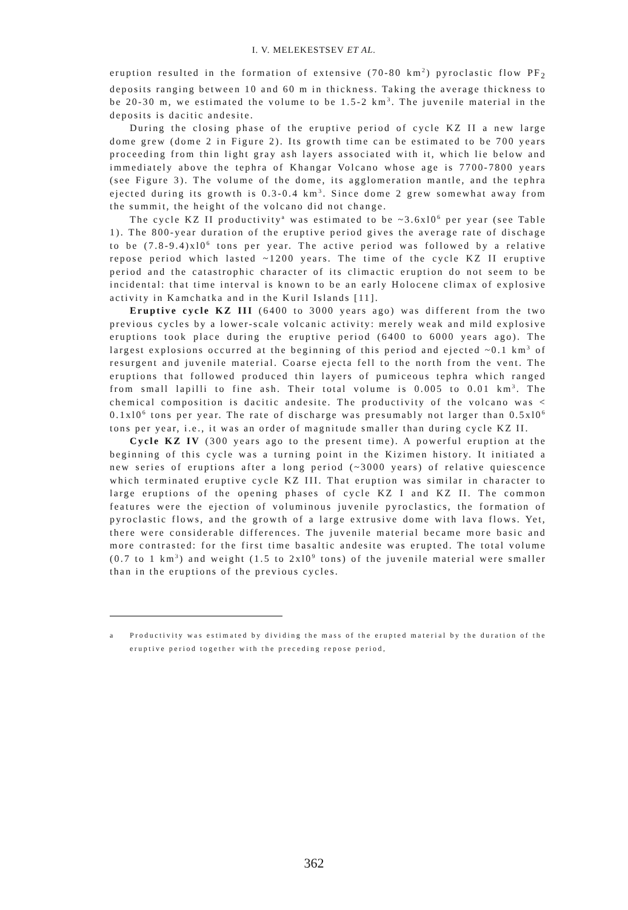I. V. MELEKESTSEV ET AL.
eruption resulted in the formation of extensive (70-80 km<sup>2</sup>) pyroclastic flow PF<sub>2</sub> deposits ranging between 10 and 60 m in thickness. Taking the average thickness to be 20-30 m, we estimated the volume to be 1.5-2 km<sup>3</sup>. The juvenile material in the deposits is dacitic andesite.
During the closing phase of the eruptive period of cycle KZ II a new large dome grew (dome 2 in Figure 2). Its growth time can be estimated to be 700 years proceeding from thin light gray ash layers associated with it, which lie below and immediately above the tephra of Khangar Volcano whose age is 7700-7800 years (see Figure 3). The volume of the dome, its agglomeration mantle, and the tephra ejected during its growth is 0.3-0.4 km<sup>3</sup>. Since dome 2 grew somewhat away from the summit, the height of the volcano did not change.
The cycle KZ II productivity<sup>a</sup> was estimated to be ~3.6xl0<sup>6</sup> per year (see Table 1). The 800-year duration of the eruptive period gives the average rate of dischage to be (7.8-9.4)xl0<sup>6</sup> tons per year. The active period was followed by a relative repose period which lasted ~1200 years. The time of the cycle KZ II eruptive period and the catastrophic character of its climactic eruption do not seem to be incidental: that time interval is known to be an early Holocene climax of explosive activity in Kamchatka and in the Kuril Islands [11].
Eruptive cycle KZ III (6400 to 3000 years ago) was different from the two previous cycles by a lower-scale volcanic activity: merely weak and mild explosive eruptions took place during the eruptive period (6400 to 6000 years ago). The largest explosions occurred at the beginning of this period and ejected ~0.1 km<sup>3</sup> of resurgent and juvenile material. Coarse ejecta fell to the north from the vent. The eruptions that followed produced thin layers of pumiceous tephra which ranged from small lapilli to fine ash. Their total volume is 0.005 to 0.01 km<sup>3</sup>. The chemical composition is dacitic andesite. The productivity of the volcano was < 0.1xl0<sup>6</sup> tons per year. The rate of discharge was presumably not larger than 0.5xl0<sup>6</sup> tons per year, i.e., it was an order of magnitude smaller than during cycle KZ II.
Cycle KZ IV (300 years ago to the present time). A powerful eruption at the beginning of this cycle was a turning point in the Kizimen history. It initiated a new series of eruptions after a long period (~3000 years) of relative quiescence which terminated eruptive cycle KZ III. That eruption was similar in character to large eruptions of the opening phases of cycle KZ I and KZ II. The common features were the ejection of voluminous juvenile pyroclastics, the formation of pyroclastic flows, and the growth of a large extrusive dome with lava flows. Yet, there were considerable differences. The juvenile material became more basic and more contrasted: for the first time basaltic andesite was erupted. The total volume (0.7 to 1 km<sup>3</sup>) and weight (1.5 to 2xl0<sup>9</sup> tons) of the juvenile material were smaller than in the eruptions of the previous cycles.
a Productivity was estimated by dividing the mass of the erupted material by the duration of the eruptive period together with the preceding repose period,
362